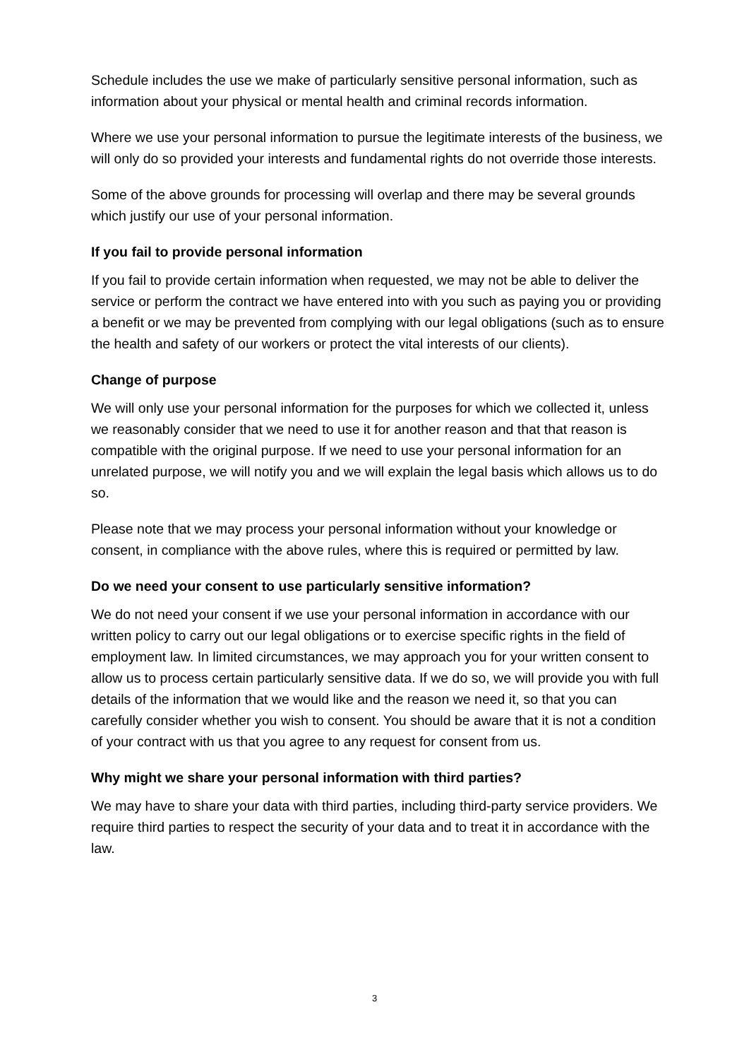Schedule includes the use we make of particularly sensitive personal information, such as information about your physical or mental health and criminal records information.
Where we use your personal information to pursue the legitimate interests of the business, we will only do so provided your interests and fundamental rights do not override those interests.
Some of the above grounds for processing will overlap and there may be several grounds which justify our use of your personal information.
If you fail to provide personal information
If you fail to provide certain information when requested, we may not be able to deliver the service or perform the contract we have entered into with you such as paying you or providing a benefit or we may be prevented from complying with our legal obligations (such as to ensure the health and safety of our workers or protect the vital interests of our clients).
Change of purpose
We will only use your personal information for the purposes for which we collected it, unless we reasonably consider that we need to use it for another reason and that that reason is compatible with the original purpose. If we need to use your personal information for an unrelated purpose, we will notify you and we will explain the legal basis which allows us to do so.
Please note that we may process your personal information without your knowledge or consent, in compliance with the above rules, where this is required or permitted by law.
Do we need your consent to use particularly sensitive information?
We do not need your consent if we use your personal information in accordance with our written policy to carry out our legal obligations or to exercise specific rights in the field of employment law. In limited circumstances, we may approach you for your written consent to allow us to process certain particularly sensitive data. If we do so, we will provide you with full details of the information that we would like and the reason we need it, so that you can carefully consider whether you wish to consent. You should be aware that it is not a condition of your contract with us that you agree to any request for consent from us.
Why might we share your personal information with third parties?
We may have to share your data with third parties, including third-party service providers. We require third parties to respect the security of your data and to treat it in accordance with the law.
3